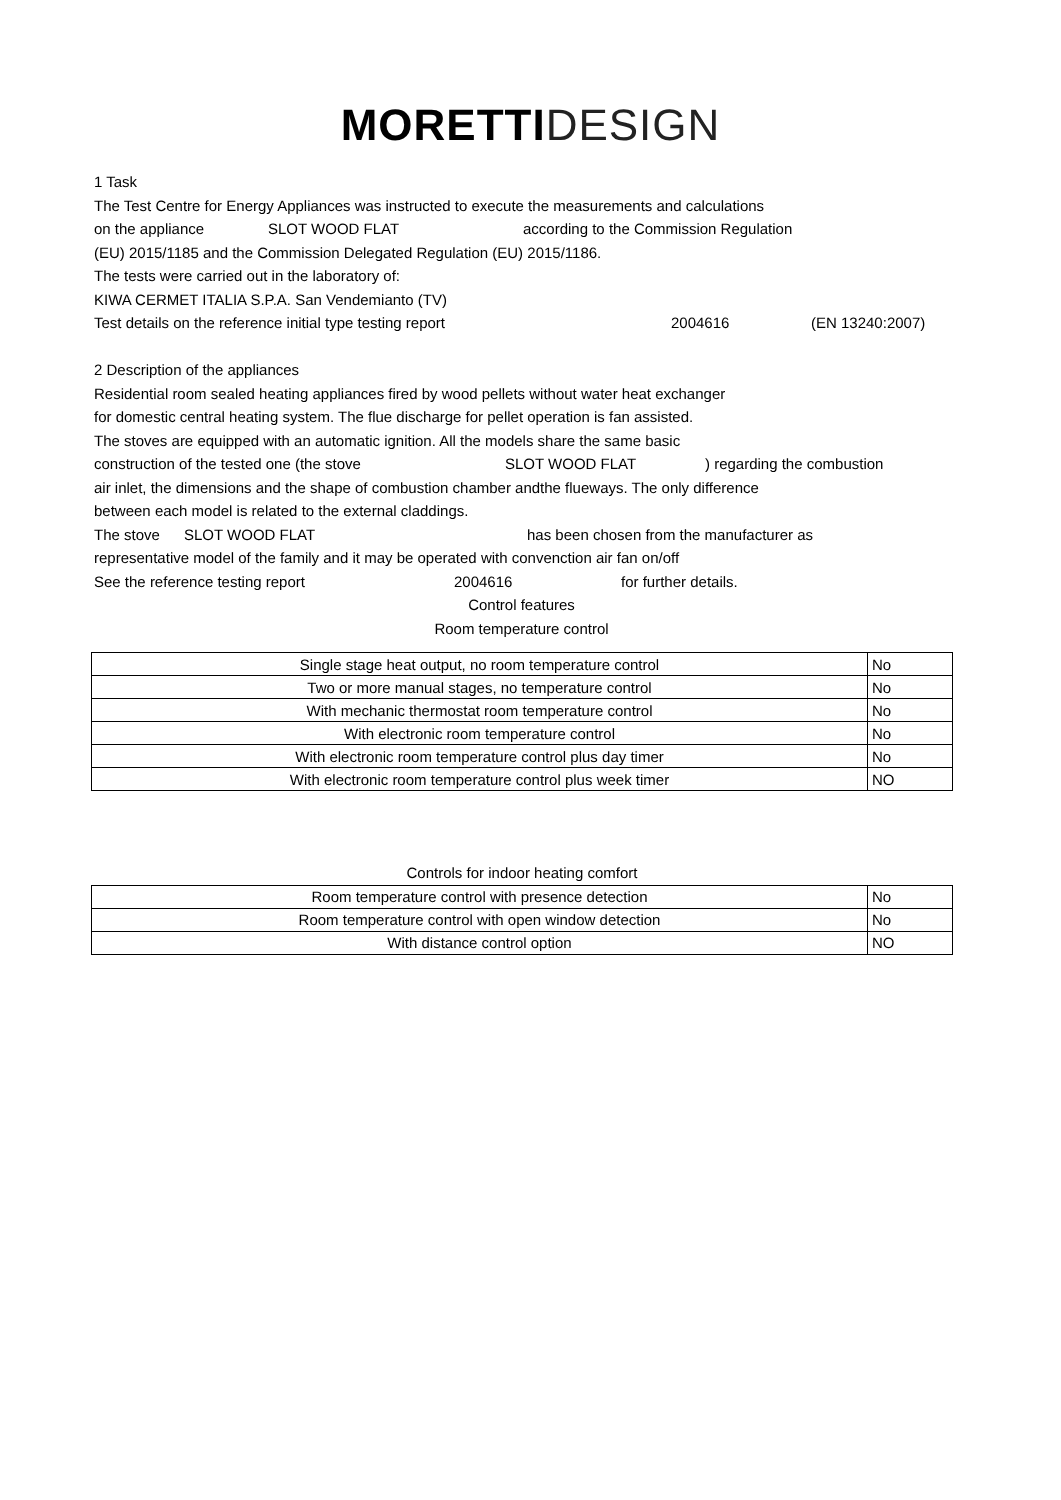MORETTI DESIGN
1 Task
The Test Centre for Energy Appliances was instructed to execute the measurements and calculations
on the appliance SLOT WOOD FLAT according to the Commission Regulation
(EU) 2015/1185 and the Commission Delegated Regulation (EU) 2015/1186.
The tests were carried out in the laboratory of:
KIWA CERMET ITALIA S.P.A. San Vendemianto (TV)
Test details on the reference initial type testing report 2004616 (EN 13240:2007)
2 Description of the appliances
Residential room sealed heating appliances fired by wood pellets without water heat exchanger
for domestic central heating system. The flue discharge for pellet operation is fan assisted.
The stoves are equipped with an automatic ignition. All the models share the same basic
construction of the tested one (the stove SLOT WOOD FLAT) regarding the combustion
air inlet, the dimensions and the shape of combustion chamber andthe flueways. The only difference
between each model is related to the external claddings.
The stove SLOT WOOD FLAT has been chosen from the manufacturer as
representative model of the family and it may be operated with convenction air fan on/off
See the reference testing report 2004616 for further details.
Control features
Room temperature control
| Single stage heat output, no room temperature control | No |
| Two or more manual stages, no temperature control | No |
| With mechanic thermostat room temperature control | No |
| With electronic room temperature control | No |
| With electronic room temperature control plus day timer | No |
| With electronic room temperature control plus week timer | NO |
Controls for indoor heating comfort
| Room temperature control with presence detection | No |
| Room temperature control with open window detection | No |
| With distance control option | NO |